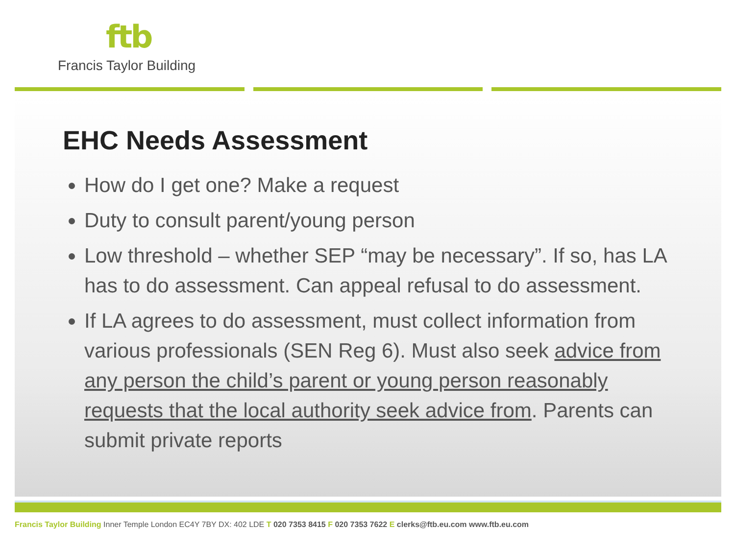ftb
Francis Taylor Building
EHC Needs Assessment
How do I get one? Make a request
Duty to consult parent/young person
Low threshold – whether SEP “may be necessary”. If so, has LA has to do assessment. Can appeal refusal to do assessment.
If LA agrees to do assessment, must collect information from various professionals (SEN Reg 6). Must also seek advice from any person the child’s parent or young person reasonably requests that the local authority seek advice from. Parents can submit private reports
Francis Taylor Building Inner Temple London EC4Y 7BY DX: 402 LDE T 020 7353 8415 F 020 7353 7622 E clerks@ftb.eu.com www.ftb.eu.com